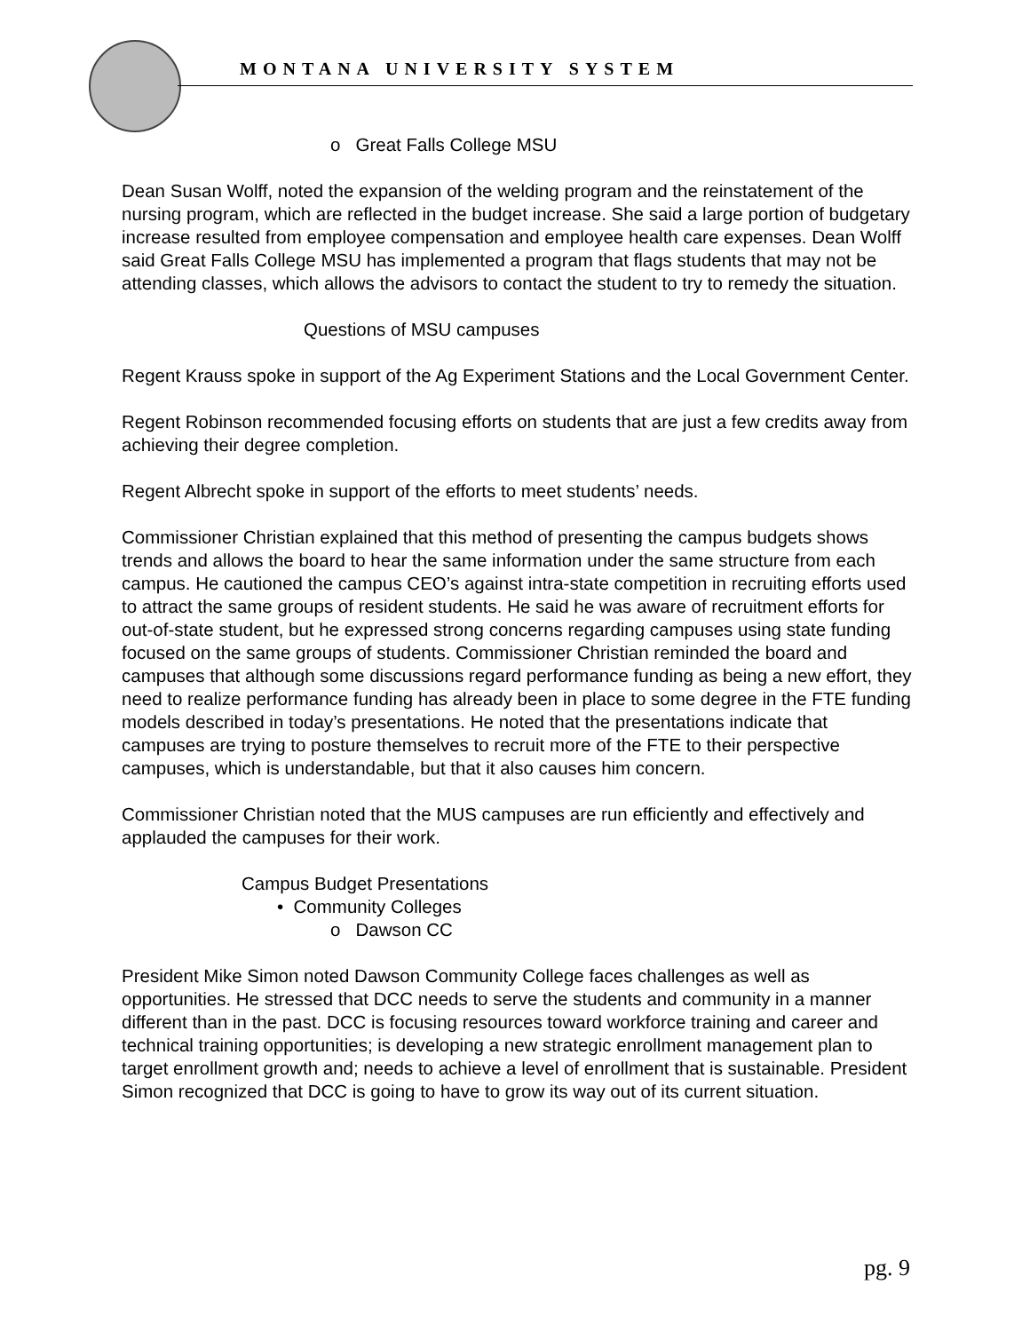MONTANA UNIVERSITY SYSTEM
o Great Falls College MSU
Dean Susan Wolff, noted the expansion of the welding program and the reinstatement of the nursing program, which are reflected in the budget increase. She said a large portion of budgetary increase resulted from employee compensation and employee health care expenses. Dean Wolff said Great Falls College MSU has implemented a program that flags students that may not be attending classes, which allows the advisors to contact the student to try to remedy the situation.
Questions of MSU campuses
Regent Krauss spoke in support of the Ag Experiment Stations and the Local Government Center.
Regent Robinson recommended focusing efforts on students that are just a few credits away from achieving their degree completion.
Regent Albrecht spoke in support of the efforts to meet students’ needs.
Commissioner Christian explained that this method of presenting the campus budgets shows trends and allows the board to hear the same information under the same structure from each campus. He cautioned the campus CEO’s against intra-state competition in recruiting efforts used to attract the same groups of resident students. He said he was aware of recruitment efforts for out-of-state student, but he expressed strong concerns regarding campuses using state funding focused on the same groups of students. Commissioner Christian reminded the board and campuses that although some discussions regard performance funding as being a new effort, they need to realize performance funding has already been in place to some degree in the FTE funding models described in today’s presentations. He noted that the presentations indicate that campuses are trying to posture themselves to recruit more of the FTE to their perspective campuses, which is understandable, but that it also causes him concern.
Commissioner Christian noted that the MUS campuses are run efficiently and effectively and applauded the campuses for their work.
Campus Budget Presentations
• Community Colleges
o Dawson CC
President Mike Simon noted Dawson Community College faces challenges as well as opportunities. He stressed that DCC needs to serve the students and community in a manner different than in the past. DCC is focusing resources toward workforce training and career and technical training opportunities; is developing a new strategic enrollment management plan to target enrollment growth and; needs to achieve a level of enrollment that is sustainable. President Simon recognized that DCC is going to have to grow its way out of its current situation.
pg. 9